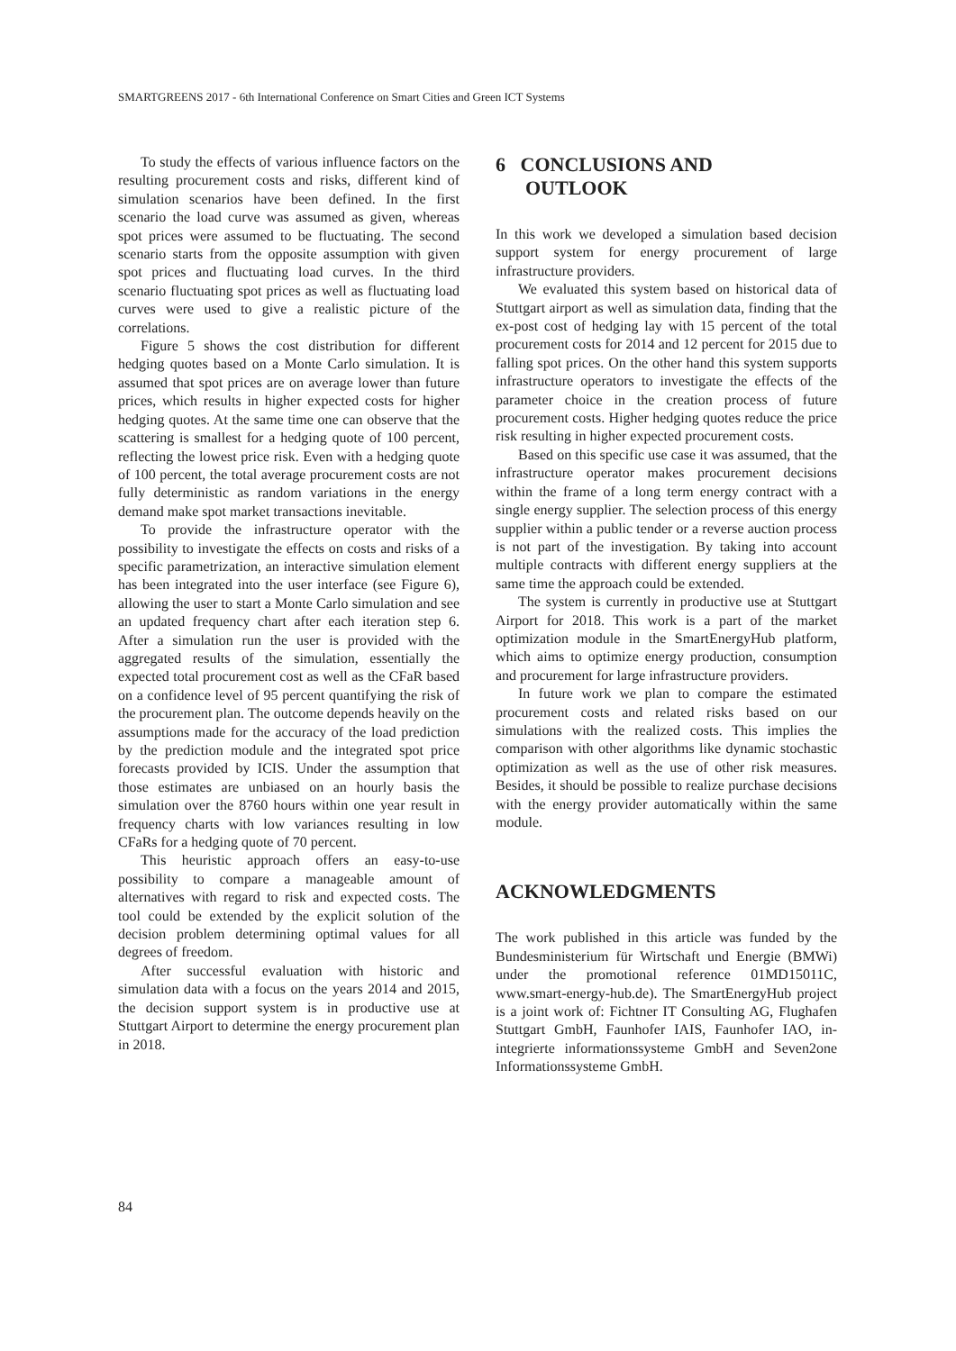SMARTGREENS 2017 - 6th International Conference on Smart Cities and Green ICT Systems
To study the effects of various influence factors on the resulting procurement costs and risks, different kind of simulation scenarios have been defined. In the first scenario the load curve was assumed as given, whereas spot prices were assumed to be fluctuating. The second scenario starts from the opposite assumption with given spot prices and fluctuating load curves. In the third scenario fluctuating spot prices as well as fluctuating load curves were used to give a realistic picture of the correlations.
Figure 5 shows the cost distribution for different hedging quotes based on a Monte Carlo simulation. It is assumed that spot prices are on average lower than future prices, which results in higher expected costs for higher hedging quotes. At the same time one can observe that the scattering is smallest for a hedging quote of 100 percent, reflecting the lowest price risk. Even with a hedging quote of 100 percent, the total average procurement costs are not fully deterministic as random variations in the energy demand make spot market transactions inevitable.
To provide the infrastructure operator with the possibility to investigate the effects on costs and risks of a specific parametrization, an interactive simulation element has been integrated into the user interface (see Figure 6), allowing the user to start a Monte Carlo simulation and see an updated frequency chart after each iteration step 6. After a simulation run the user is provided with the aggregated results of the simulation, essentially the expected total procurement cost as well as the CFaR based on a confidence level of 95 percent quantifying the risk of the procurement plan. The outcome depends heavily on the assumptions made for the accuracy of the load prediction by the prediction module and the integrated spot price forecasts provided by ICIS. Under the assumption that those estimates are unbiased on an hourly basis the simulation over the 8760 hours within one year result in frequency charts with low variances resulting in low CFaRs for a hedging quote of 70 percent.
This heuristic approach offers an easy-to-use possibility to compare a manageable amount of alternatives with regard to risk and expected costs. The tool could be extended by the explicit solution of the decision problem determining optimal values for all degrees of freedom.
After successful evaluation with historic and simulation data with a focus on the years 2014 and 2015, the decision support system is in productive use at Stuttgart Airport to determine the energy procurement plan in 2018.
6 CONCLUSIONS AND
OUTLOOK
In this work we developed a simulation based decision support system for energy procurement of large infrastructure providers.
We evaluated this system based on historical data of Stuttgart airport as well as simulation data, finding that the ex-post cost of hedging lay with 15 percent of the total procurement costs for 2014 and 12 percent for 2015 due to falling spot prices. On the other hand this system supports infrastructure operators to investigate the effects of the parameter choice in the creation process of future procurement costs. Higher hedging quotes reduce the price risk resulting in higher expected procurement costs.
Based on this specific use case it was assumed, that the infrastructure operator makes procurement decisions within the frame of a long term energy contract with a single energy supplier. The selection process of this energy supplier within a public tender or a reverse auction process is not part of the investigation. By taking into account multiple contracts with different energy suppliers at the same time the approach could be extended.
The system is currently in productive use at Stuttgart Airport for 2018. This work is a part of the market optimization module in the SmartEnergyHub platform, which aims to optimize energy production, consumption and procurement for large infrastructure providers.
In future work we plan to compare the estimated procurement costs and related risks based on our simulations with the realized costs. This implies the comparison with other algorithms like dynamic stochastic optimization as well as the use of other risk measures. Besides, it should be possible to realize purchase decisions with the energy provider automatically within the same module.
ACKNOWLEDGMENTS
The work published in this article was funded by the Bundesministerium für Wirtschaft und Energie (BMWi) under the promotional reference 01MD15011C, www.smart-energy-hub.de). The SmartEnergyHub project is a joint work of: Fichtner IT Consulting AG, Flughafen Stuttgart GmbH, Faunhofer IAIS, Faunhofer IAO, in-integrierte informationssysteme GmbH and Seven2one Informationssysteme GmbH.
84